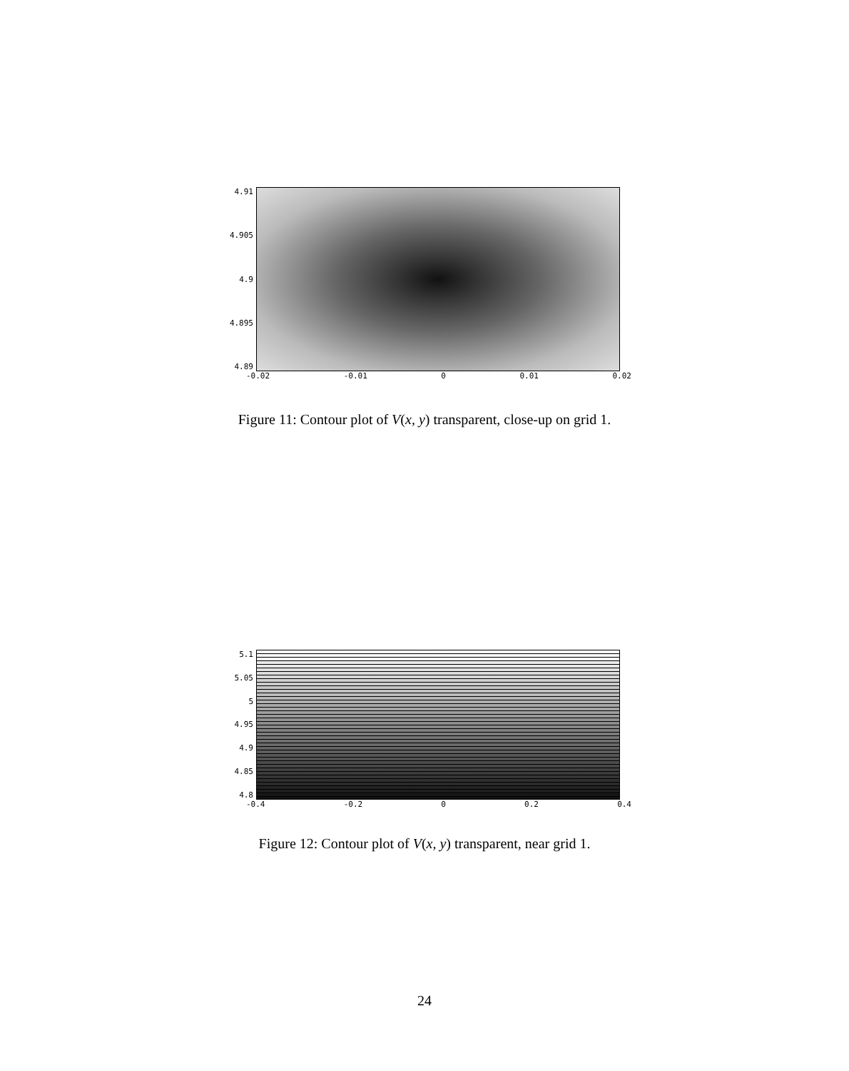4.91
4.905
4.9
4.895
4.89
-0.02 -0.01 0 0.01 0.02
Figure 11: Contour plot of V(x, y) transparent, close-up on grid 1.
5.1
5.05
5
4.95
4.9
4.85
4.8
-0.4 -0.2 0 0.2 0.4
Figure 12: Contour plot of V(x, y) transparent, near grid 1.
24